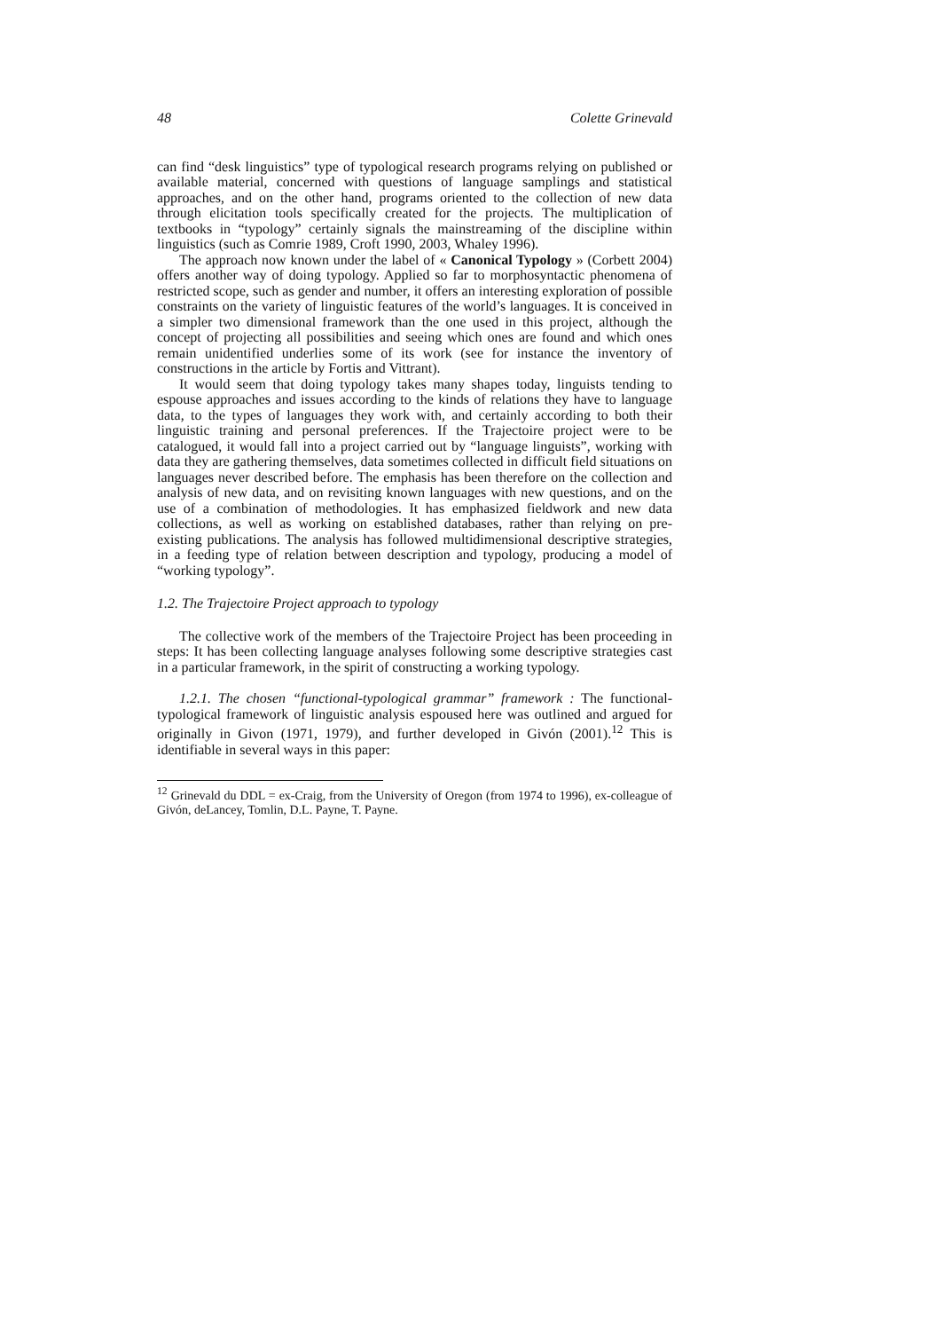48 Colette Grinevald
can find “desk linguistics” type of typological research programs relying on published or available material, concerned with questions of language samplings and statistical approaches, and on the other hand, programs oriented to the collection of new data through elicitation tools specifically created for the projects. The multiplication of textbooks in “typology” certainly signals the mainstreaming of the discipline within linguistics (such as Comrie 1989, Croft 1990, 2003, Whaley 1996).
The approach now known under the label of « Canonical Typology » (Corbett 2004) offers another way of doing typology. Applied so far to morphosyntactic phenomena of restricted scope, such as gender and number, it offers an interesting exploration of possible constraints on the variety of linguistic features of the world’s languages. It is conceived in a simpler two dimensional framework than the one used in this project, although the concept of projecting all possibilities and seeing which ones are found and which ones remain unidentified underlies some of its work (see for instance the inventory of constructions in the article by Fortis and Vittrant).
It would seem that doing typology takes many shapes today, linguists tending to espouse approaches and issues according to the kinds of relations they have to language data, to the types of languages they work with, and certainly according to both their linguistic training and personal preferences. If the Trajectoire project were to be catalogued, it would fall into a project carried out by “language linguists”, working with data they are gathering themselves, data sometimes collected in difficult field situations on languages never described before. The emphasis has been therefore on the collection and analysis of new data, and on revisiting known languages with new questions, and on the use of a combination of methodologies. It has emphasized fieldwork and new data collections, as well as working on established databases, rather than relying on pre-existing publications. The analysis has followed multidimensional descriptive strategies, in a feeding type of relation between description and typology, producing a model of “working typology”.
1.2. The Trajectoire Project approach to typology
The collective work of the members of the Trajectoire Project has been proceeding in steps: It has been collecting language analyses following some descriptive strategies cast in a particular framework, in the spirit of constructing a working typology.
1.2.1. The chosen “functional-typological grammar” framework : The functional-typological framework of linguistic analysis espoused here was outlined and argued for originally in Givon (1971, 1979), and further developed in Givón (2001).<sup>12</sup> This is identifiable in several ways in this paper:
<sup>12</sup> Grinevald du DDL = ex-Craig, from the University of Oregon (from 1974 to 1996), ex-colleague of Givón, deLancey, Tomlin, D.L. Payne, T. Payne.